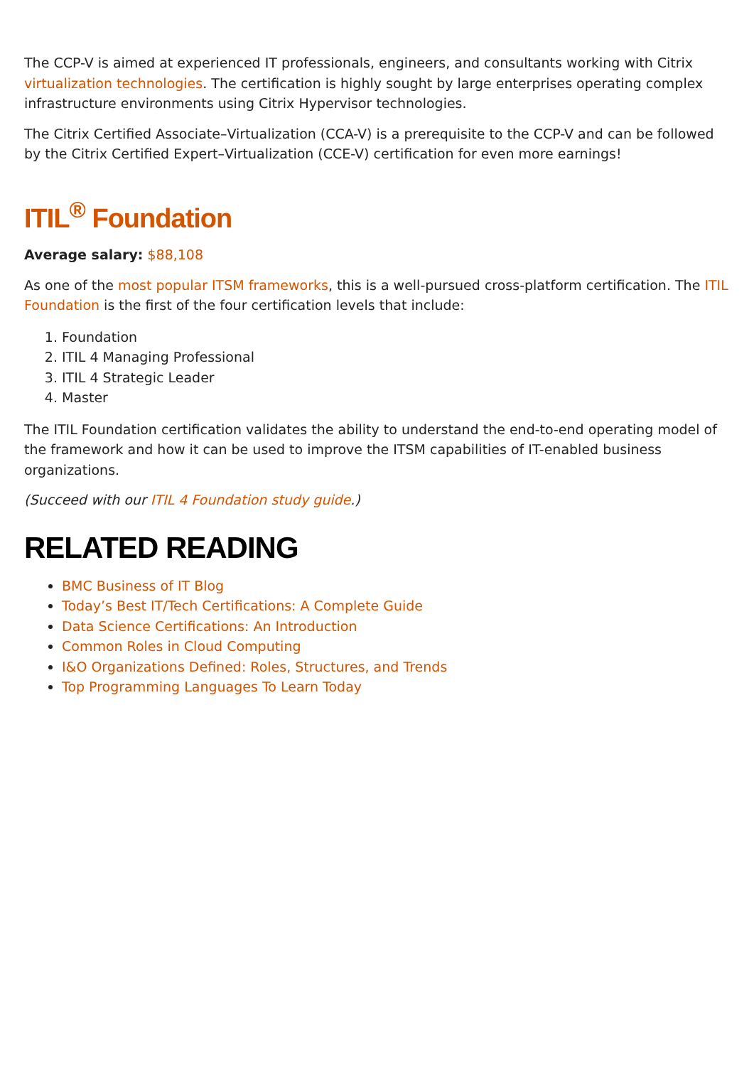The CCP-V is aimed at experienced IT professionals, engineers, and consultants working with Citrix virtualization technologies. The certification is highly sought by large enterprises operating complex infrastructure environments using Citrix Hypervisor technologies.
The Citrix Certified Associate–Virtualization (CCA-V) is a prerequisite to the CCP-V and can be followed by the Citrix Certified Expert–Virtualization (CCE-V) certification for even more earnings!
ITIL<sup>®</sup> Foundation
Average salary: $88,108
As one of the most popular ITSM frameworks, this is a well-pursued cross-platform certification. The ITIL Foundation is the first of the four certification levels that include:
1. Foundation
2. ITIL 4 Managing Professional
3. ITIL 4 Strategic Leader
4. Master
The ITIL Foundation certification validates the ability to understand the end-to-end operating model of the framework and how it can be used to improve the ITSM capabilities of IT-enabled business organizations.
(Succeed with our ITIL 4 Foundation study guide.)
RELATED READING
BMC Business of IT Blog
Today’s Best IT/Tech Certifications: A Complete Guide
Data Science Certifications: An Introduction
Common Roles in Cloud Computing
I&O Organizations Defined: Roles, Structures, and Trends
Top Programming Languages To Learn Today